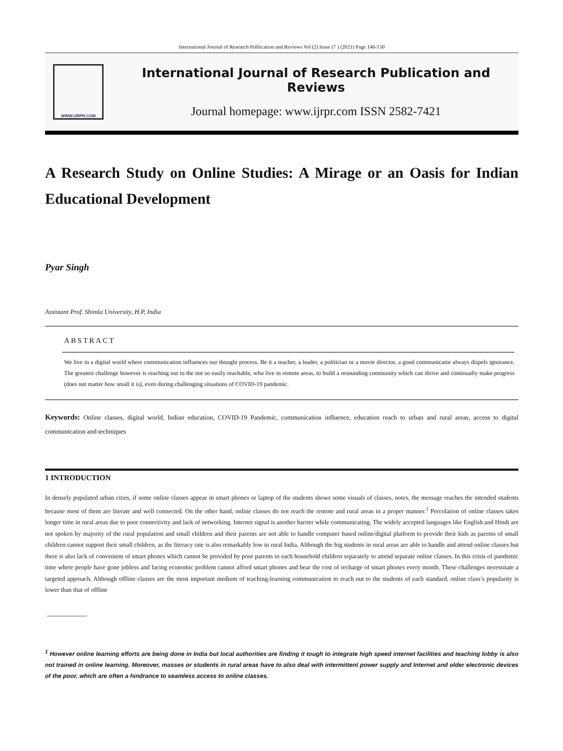International Journal of Research Publication and Reviews Vol (2) Issue (7 ) (2021) Page 146-150
WWW.IJRPR.COM
International Journal of Research Publication and Reviews
Journal homepage: www.ijrpr.com ISSN 2582-7421
A Research Study on Online Studies: A Mirage or an Oasis for Indian Educational Development
Pyar Singh
Assistant Prof. Shimla University, H.P, India
ABSTRACT
We live in a digital world where communication influences our thought process. Be it a teacher, a leader, a politician or a movie director, a good communicator always dispels ignorance. The greatest challenge however is reaching out to the not so easily reachable, who live in remote areas, to build a resounding community which can thrive and continually make progress (does not matter how small it is), even during challenging situations of COVID-19 pandemic.
Keywords: Online classes, digital world, Indian education, COVID-19 Pandemic, communication influence, education reach to urban and rural areas, access to digital communication and techniques
1 INTRODUCTION
In densely populated urban cities, if some online classes appear in smart phones or laptop of the students shows some visuals of classes, notes, the message reaches the intended students because most of them are literate and well connected. On the other hand, online classes do not reach the remote and rural areas in a proper manner.<sup>1</sup> Percolation of online classes takes longer time in rural areas due to poor connectivity and lack of networking. Internet signal is another barrier while communicating. The widely accepted languages like English and Hindi are not spoken by majority of the rural population and small children and their parents are not able to handle computer based online/digital platform to provide their kids as parents of small children cannot support their small children, as the literacy rate is also remarkably low in rural India. Although the big students in rural areas are able to handle and attend online classes but there is also lack of convenient of smart phones which cannot be provided by poor parents to each household children separately to attend separate online classes. In this crisis of pandemic time where people have gone jobless and facing economic problem cannot afford smart phones and bear the cost of recharge of smart phones every month. These challenges necessitate a targeted approach. Although offline classes are the most important medium of teaching-learning communication to reach out to the students of each standard, online class’s popularity is lower than that of offline
<sup>1</sup> However online learning efforts are being done in India but local authorities are finding it tough to integrate high speed internet facilities and teaching lobby is also not trained in online learning. Moreover, masses or students in rural areas have to also deal with intermittent power supply and Internet and older electronic devices of the poor, which are often a hindrance to seamless access to online classes.